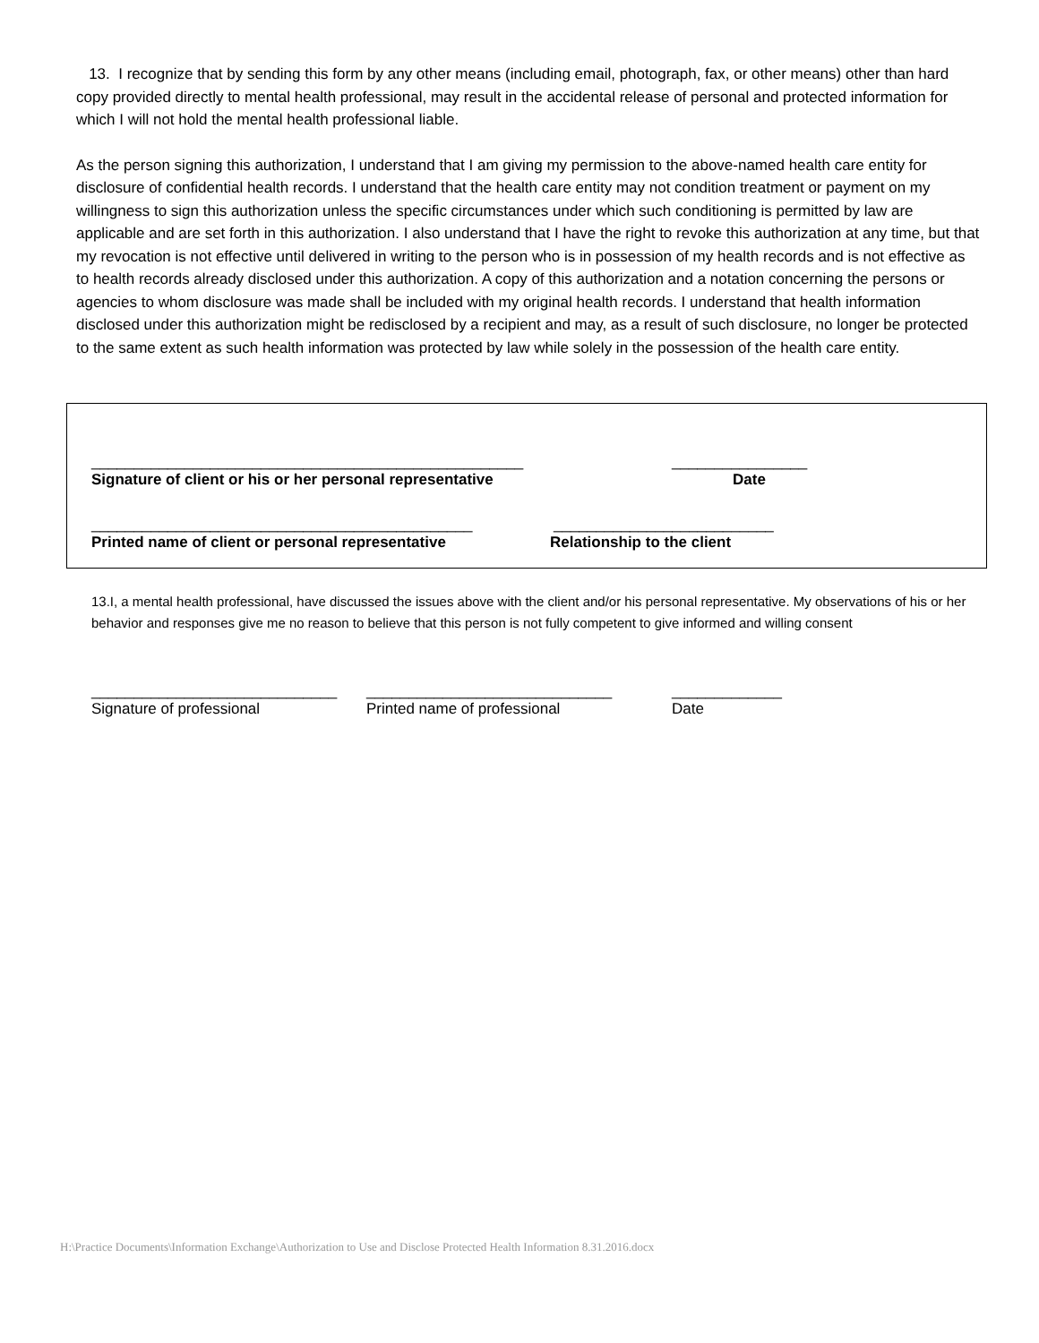13. I recognize that by sending this form by any other means (including email, photograph, fax, or other means) other than hard copy provided directly to mental health professional, may result in the accidental release of personal and protected information for which I will not hold the mental health professional liable.
As the person signing this authorization, I understand that I am giving my permission to the above-named health care entity for disclosure of confidential health records. I understand that the health care entity may not condition treatment or payment on my willingness to sign this authorization unless the specific circumstances under which such conditioning is permitted by law are applicable and are set forth in this authorization. I also understand that I have the right to revoke this authorization at any time, but that my revocation is not effective until delivered in writing to the person who is in possession of my health records and is not effective as to health records already disclosed under this authorization. A copy of this authorization and a notation concerning the persons or agencies to whom disclosure was made shall be included with my original health records. I understand that health information disclosed under this authorization might be redisclosed by a recipient and may, as a result of such disclosure, no longer be protected to the same extent as such health information was protected by law while solely in the possession of the health care entity.
___________________________________________________ ________________
Signature of client or his or her personal representative Date
_____________________________________________ __________________________
Printed name of client or personal representative Relationship to the client
13.I, a mental health professional, have discussed the issues above with the client and/or his personal representative. My observations of his or her behavior and responses give me no reason to believe that this person is not fully competent to give informed and willing consent
_____________________________ _____________________________ _____________
Signature of professional Printed name of professional Date
H:\Practice Documents\Information Exchange\Authorization to Use and Disclose Protected Health Information 8.31.2016.docx